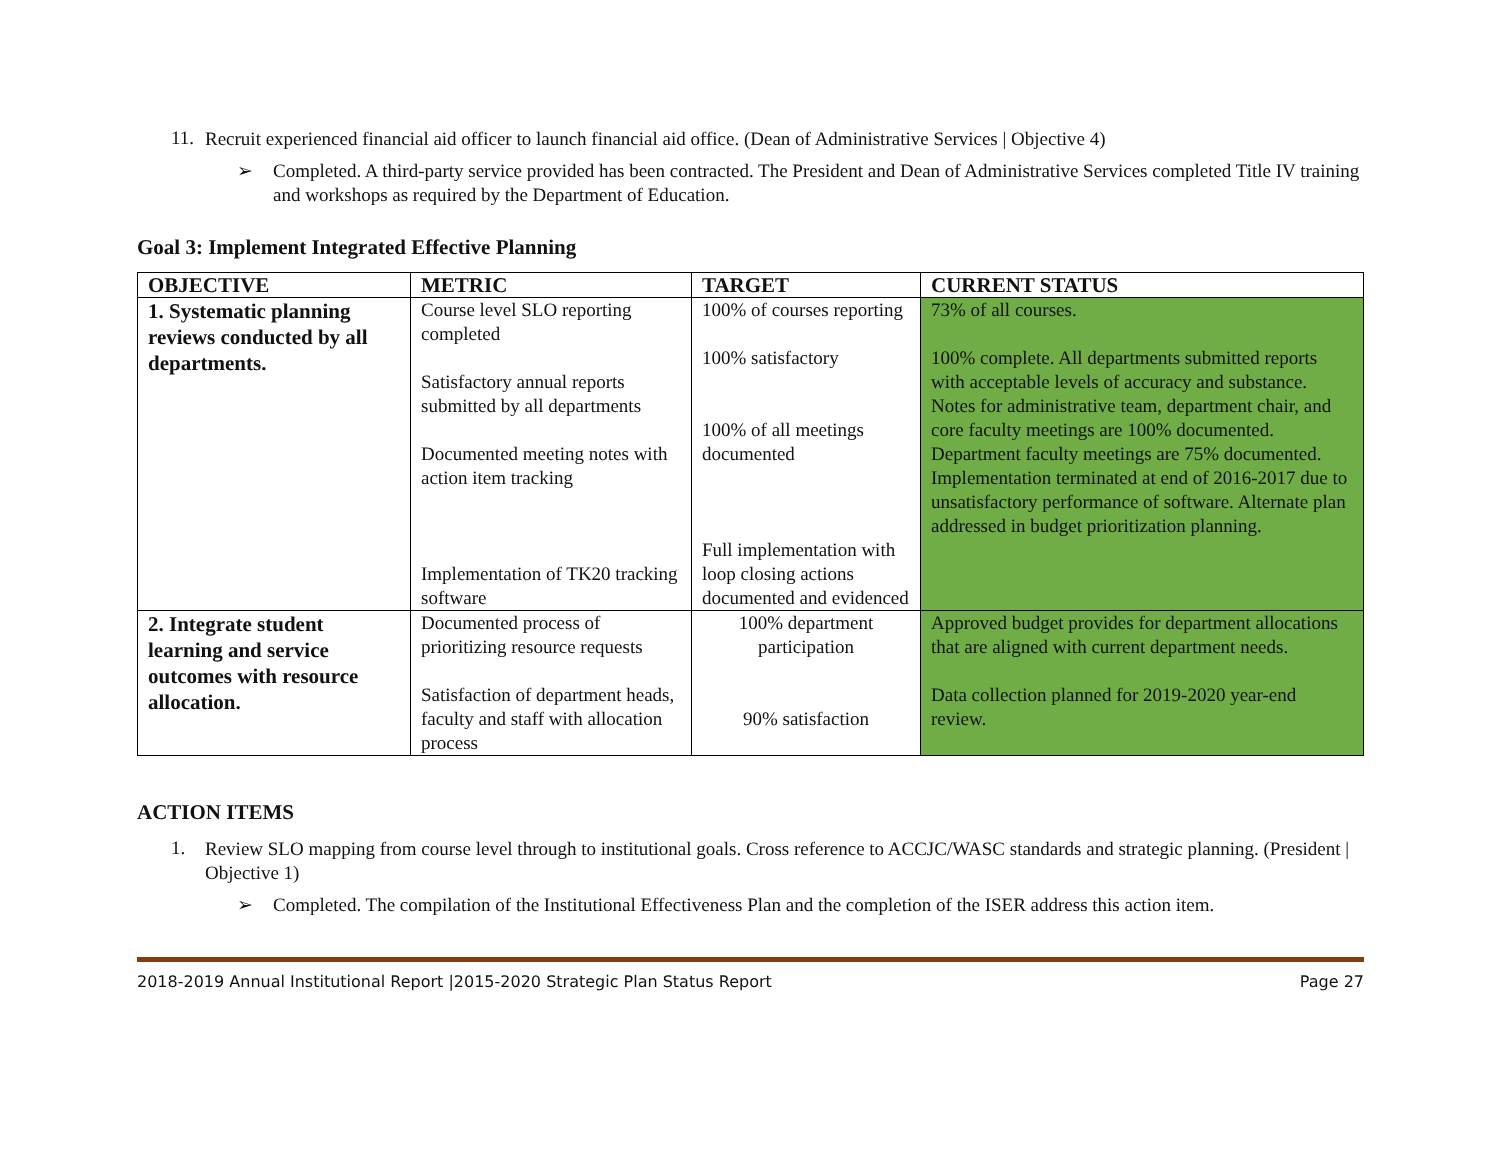11.
Recruit experienced financial aid officer to launch financial aid office. (Dean of Administrative Services | Objective 4)
➢
Completed. A third-party service provided has been contracted. The President and Dean of Administrative Services completed Title IV training and workshops as required by the Department of Education.
Goal 3: Implement Integrated Effective Planning
| OBJECTIVE | METRIC | TARGET | CURRENT STATUS |
| --- | --- | --- | --- |
| 1. Systematic planning reviews conducted by all departments. | Course level SLO reporting completed Satisfactory annual reports submitted by all departments Documented meeting notes with action item tracking Implementation of TK20 tracking software | 100% of courses reporting 100% satisfactory 100% of all meetings documented Full implementation with loop closing actions documented and evidenced | 73% of all courses. 100% complete. All departments submitted reports with acceptable levels of accuracy and substance. Notes for administrative team, department chair, and core faculty meetings are 100% documented. Department faculty meetings are 75% documented. Implementation terminated at end of 2016-2017 due to unsatisfactory performance of software. Alternate plan addressed in budget prioritization planning. |
| 2. Integrate student learning and service outcomes with resource allocation. | Documented process of prioritizing resource requests Satisfaction of department heads, faculty and staff with allocation process | 100% department participation 90% satisfaction | Approved budget provides for department allocations that are aligned with current department needs. Data collection planned for 2019-2020 year-end review. |
ACTION ITEMS
1.
Review SLO mapping from course level through to institutional goals. Cross reference to ACCJC/WASC standards and strategic planning. (President | Objective 1)
➢
Completed. The compilation of the Institutional Effectiveness Plan and the completion of the ISER address this action item.
2018-2019 Annual Institutional Report |2015-2020 Strategic Plan Status Report Page 27